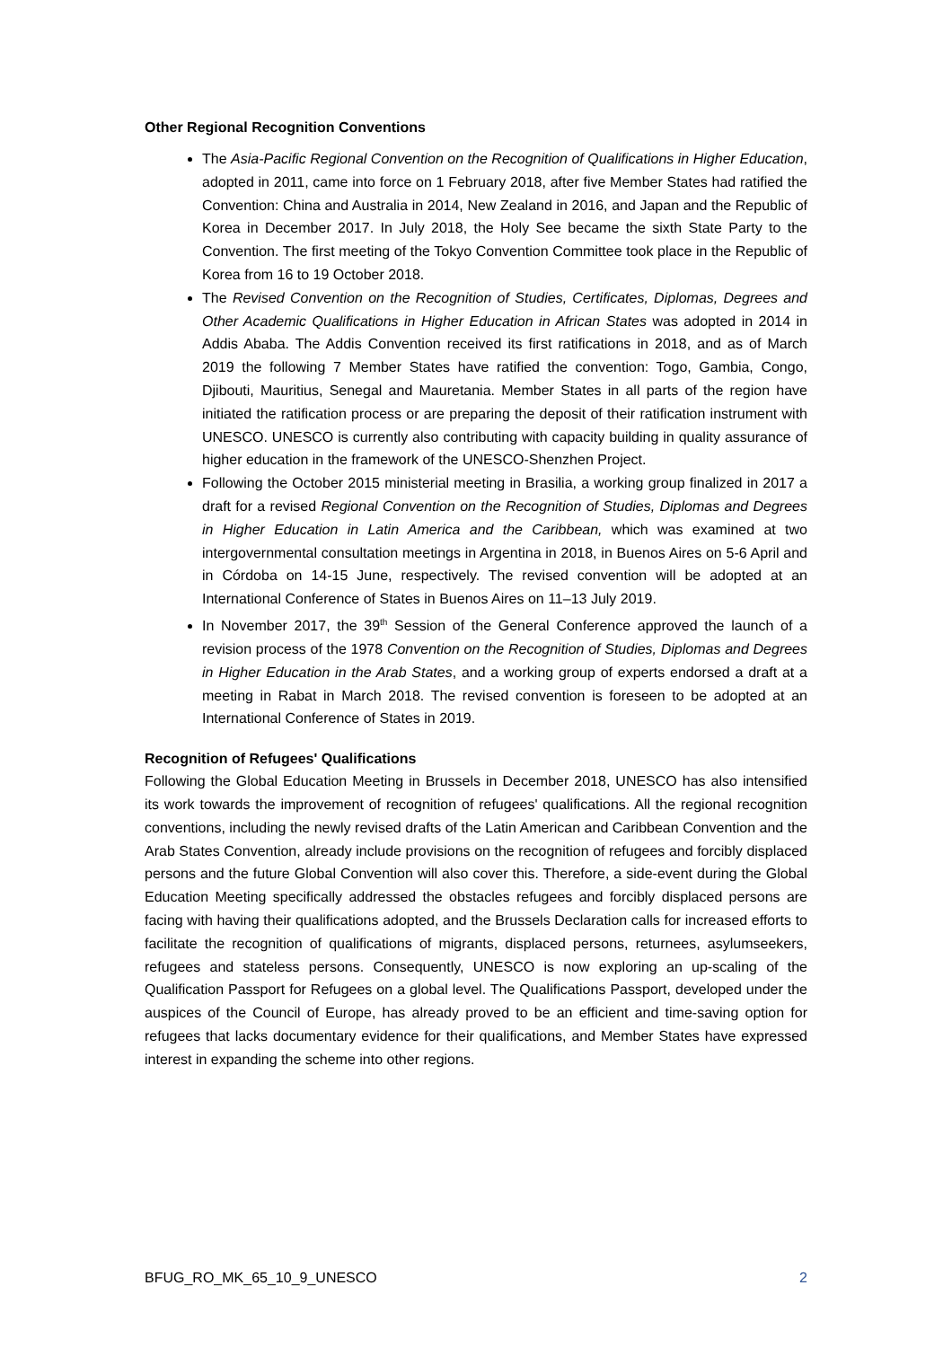Other Regional Recognition Conventions
The Asia-Pacific Regional Convention on the Recognition of Qualifications in Higher Education, adopted in 2011, came into force on 1 February 2018, after five Member States had ratified the Convention: China and Australia in 2014, New Zealand in 2016, and Japan and the Republic of Korea in December 2017. In July 2018, the Holy See became the sixth State Party to the Convention. The first meeting of the Tokyo Convention Committee took place in the Republic of Korea from 16 to 19 October 2018.
The Revised Convention on the Recognition of Studies, Certificates, Diplomas, Degrees and Other Academic Qualifications in Higher Education in African States was adopted in 2014 in Addis Ababa. The Addis Convention received its first ratifications in 2018, and as of March 2019 the following 7 Member States have ratified the convention: Togo, Gambia, Congo, Djibouti, Mauritius, Senegal and Mauretania. Member States in all parts of the region have initiated the ratification process or are preparing the deposit of their ratification instrument with UNESCO. UNESCO is currently also contributing with capacity building in quality assurance of higher education in the framework of the UNESCO-Shenzhen Project.
Following the October 2015 ministerial meeting in Brasilia, a working group finalized in 2017 a draft for a revised Regional Convention on the Recognition of Studies, Diplomas and Degrees in Higher Education in Latin America and the Caribbean, which was examined at two intergovernmental consultation meetings in Argentina in 2018, in Buenos Aires on 5-6 April and in Córdoba on 14-15 June, respectively. The revised convention will be adopted at an International Conference of States in Buenos Aires on 11–13 July 2019.
In November 2017, the 39<sup>th</sup> Session of the General Conference approved the launch of a revision process of the 1978 Convention on the Recognition of Studies, Diplomas and Degrees in Higher Education in the Arab States, and a working group of experts endorsed a draft at a meeting in Rabat in March 2018. The revised convention is foreseen to be adopted at an International Conference of States in 2019.
Recognition of Refugees' Qualifications
Following the Global Education Meeting in Brussels in December 2018, UNESCO has also intensified its work towards the improvement of recognition of refugees' qualifications. All the regional recognition conventions, including the newly revised drafts of the Latin American and Caribbean Convention and the Arab States Convention, already include provisions on the recognition of refugees and forcibly displaced persons and the future Global Convention will also cover this. Therefore, a side-event during the Global Education Meeting specifically addressed the obstacles refugees and forcibly displaced persons are facing with having their qualifications adopted, and the Brussels Declaration calls for increased efforts to facilitate the recognition of qualifications of migrants, displaced persons, returnees, asylumseekers, refugees and stateless persons. Consequently, UNESCO is now exploring an up-scaling of the Qualification Passport for Refugees on a global level. The Qualifications Passport, developed under the auspices of the Council of Europe, has already proved to be an efficient and time-saving option for refugees that lacks documentary evidence for their qualifications, and Member States have expressed interest in expanding the scheme into other regions.
BFUG_RO_MK_65_10_9_UNESCO 2